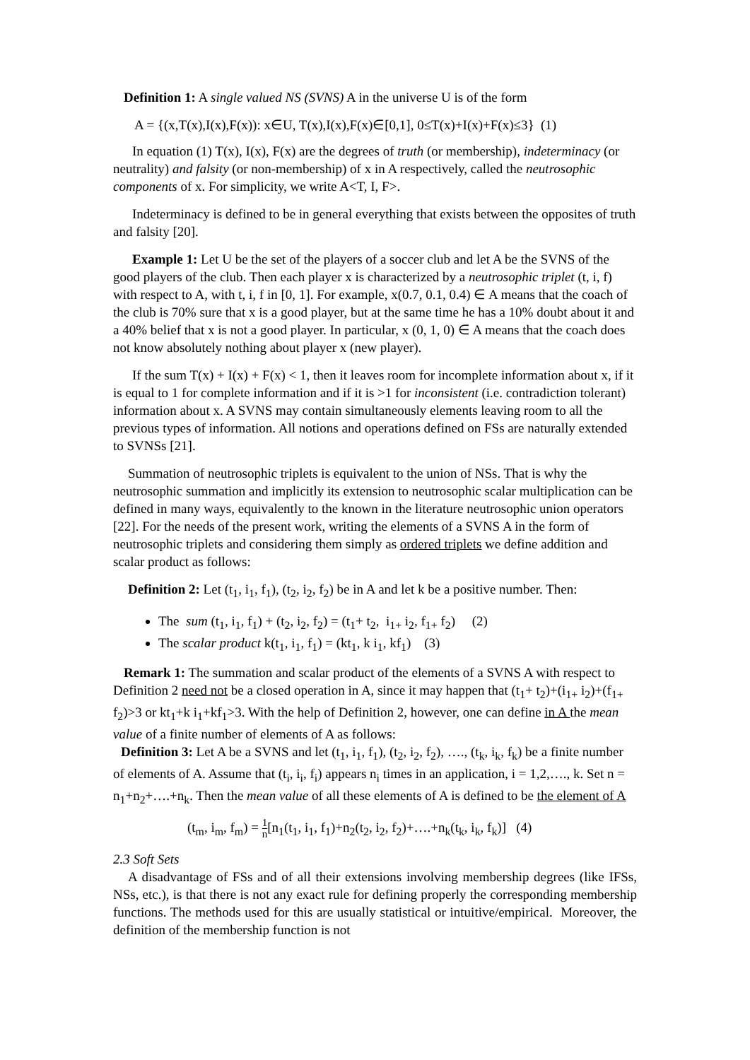Definition 1: A single valued NS (SVNS) A in the universe U is of the form
A = {(x,T(x),I(x),F(x)): x∈U, T(x),I(x),F(x)∈[0,1], 0≤T(x)+I(x)+F(x)≤3} (1)
In equation (1) T(x), I(x), F(x) are the degrees of truth (or membership), indeterminacy (or neutrality) and falsity (or non-membership) of x in A respectively, called the neutrosophic components of x. For simplicity, we write A<T, I, F>.
Indeterminacy is defined to be in general everything that exists between the opposites of truth and falsity [20].
Example 1: Let U be the set of the players of a soccer club and let A be the SVNS of the good players of the club. Then each player x is characterized by a neutrosophic triplet (t, i, f) with respect to A, with t, i, f in [0, 1]. For example, x(0.7, 0.1, 0.4) ∈ A means that the coach of the club is 70% sure that x is a good player, but at the same time he has a 10% doubt about it and a 40% belief that x is not a good player. In particular, x (0, 1, 0) ∈ A means that the coach does not know absolutely nothing about player x (new player).
If the sum T(x) + I(x) + F(x) < 1, then it leaves room for incomplete information about x, if it is equal to 1 for complete information and if it is >1 for inconsistent (i.e. contradiction tolerant) information about x. A SVNS may contain simultaneously elements leaving room to all the previous types of information. All notions and operations defined on FSs are naturally extended to SVNSs [21].
Summation of neutrosophic triplets is equivalent to the union of NSs. That is why the neutrosophic summation and implicitly its extension to neutrosophic scalar multiplication can be defined in many ways, equivalently to the known in the literature neutrosophic union operators [22]. For the needs of the present work, writing the elements of a SVNS A in the form of neutrosophic triplets and considering them simply as ordered triplets we define addition and scalar product as follows:
Definition 2: Let (t<sub>1</sub>, i<sub>1</sub>, f<sub>1</sub>), (t<sub>2</sub>, i<sub>2</sub>, f<sub>2</sub>) be in A and let k be a positive number. Then:
The sum (t<sub>1</sub>, i<sub>1</sub>, f<sub>1</sub>) + (t<sub>2</sub>, i<sub>2</sub>, f<sub>2</sub>) = (t<sub>1</sub>+ t<sub>2</sub>, i<sub>1+</sub> i<sub>2</sub>, f<sub>1+</sub> f<sub>2</sub>) (2)
The scalar product k(t<sub>1</sub>, i<sub>1</sub>, f<sub>1</sub>) = (kt<sub>1</sub>, k i<sub>1</sub>, kf<sub>1</sub>) (3)
Remark 1: The summation and scalar product of the elements of a SVNS A with respect to Definition 2 need not be a closed operation in A, since it may happen that (t<sub>1</sub>+ t<sub>2</sub>)+(i<sub>1+</sub> i<sub>2</sub>)+(f<sub>1+</sub> f<sub>2</sub>)>3 or kt<sub>1</sub>+k i<sub>1</sub>+kf<sub>1</sub>>3. With the help of Definition 2, however, one can define in A the mean value of a finite number of elements of A as follows:
Definition 3: Let A be a SVNS and let (t<sub>1</sub>, i<sub>1</sub>, f<sub>1</sub>), (t<sub>2</sub>, i<sub>2</sub>, f<sub>2</sub>), …., (t<sub>k</sub>, i<sub>k</sub>, f<sub>k</sub>) be a finite number of elements of A. Assume that (t<sub>i</sub>, i<sub>i</sub>, f<sub>i</sub>) appears n<sub>i</sub> times in an application, i = 1,2,…., k. Set n = n<sub>1</sub>+n<sub>2</sub>+….+n<sub>k</sub>. Then the mean value of all these elements of A is defined to be the element of A
(t<sub>m</sub>, i<sub>m</sub>, f<sub>m</sub>) = 1 n[n<sub>1</sub>(t<sub>1</sub>, i<sub>1</sub>, f<sub>1</sub>)+n<sub>2</sub>(t<sub>2</sub>, i<sub>2</sub>, f<sub>2</sub>)+….+n<sub>k</sub>(t<sub>k</sub>, i<sub>k</sub>, f<sub>k</sub>)] (4)
2.3 Soft Sets
A disadvantage of FSs and of all their extensions involving membership degrees (like IFSs, NSs, etc.), is that there is not any exact rule for defining properly the corresponding membership functions. The methods used for this are usually statistical or intuitive/empirical. Moreover, the definition of the membership function is not